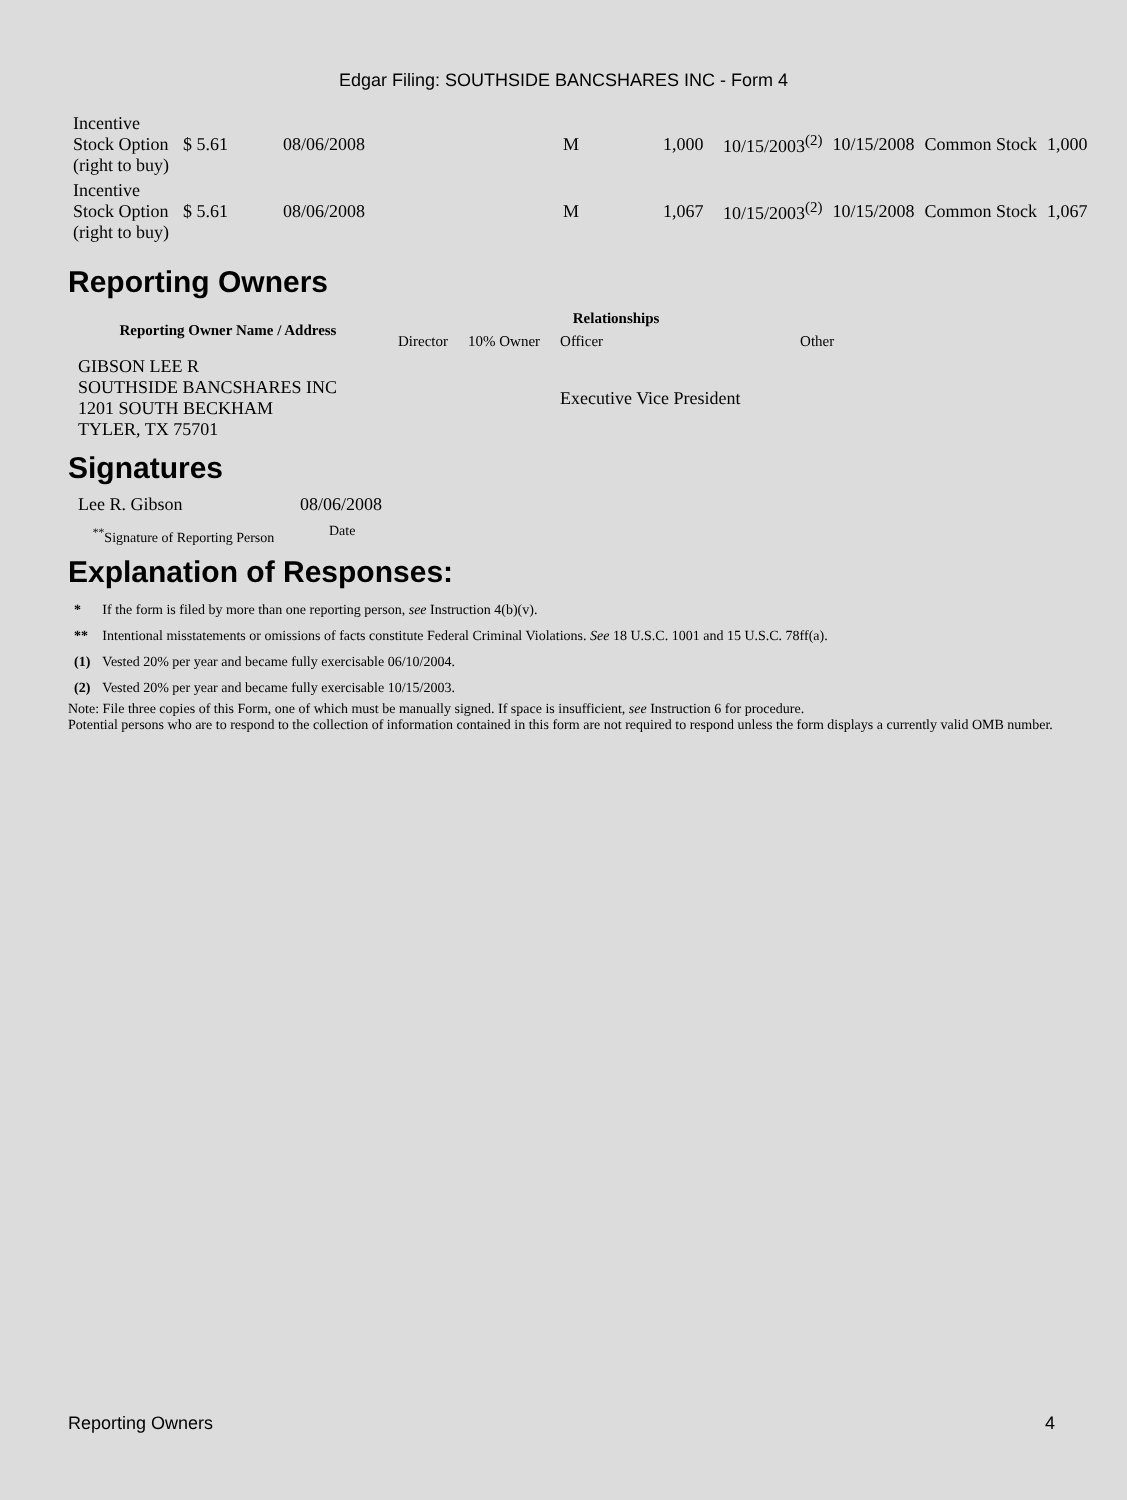Edgar Filing: SOUTHSIDE BANCSHARES INC - Form 4
| Incentive Stock Option (right to buy) | $ 5.61 | 08/06/2008 | M | 1,000 | 10/15/2003<sup>(2)</sup> | 10/15/2008 | Common Stock | 1,000 |
| Incentive Stock Option (right to buy) | $ 5.61 | 08/06/2008 | M | 1,067 | 10/15/2003<sup>(2)</sup> | 10/15/2008 | Common Stock | 1,067 |
Reporting Owners
| Reporting Owner Name / Address | Relationships | | | |
| --- | --- | --- | --- | --- |
| | Director | 10% Owner | Officer | Other |
| GIBSON LEE R SOUTHSIDE BANCSHARES INC 1201 SOUTH BECKHAM TYLER, TX 75701 | | | Executive Vice President | |
Signatures
| Lee R. Gibson | 08/06/2008 |
| <sup>**</sup> Signature of Reporting Person | Date |
Explanation of Responses:
| * | If the form is filed by more than one reporting person, see Instruction 4(b)(v). |
| ** | Intentional misstatements or omissions of facts constitute Federal Criminal Violations. See 18 U.S.C. 1001 and 15 U.S.C. 78ff(a). |
| (1) | Vested 20% per year and became fully exercisable 06/10/2004. |
| (2) | Vested 20% per year and became fully exercisable 10/15/2003. |
Note: File three copies of this Form, one of which must be manually signed. If space is insufficient, see Instruction 6 for procedure.
Potential persons who are to respond to the collection of information contained in this form are not required to respond unless the form displays a currently valid OMB number.
Reporting Owners 4